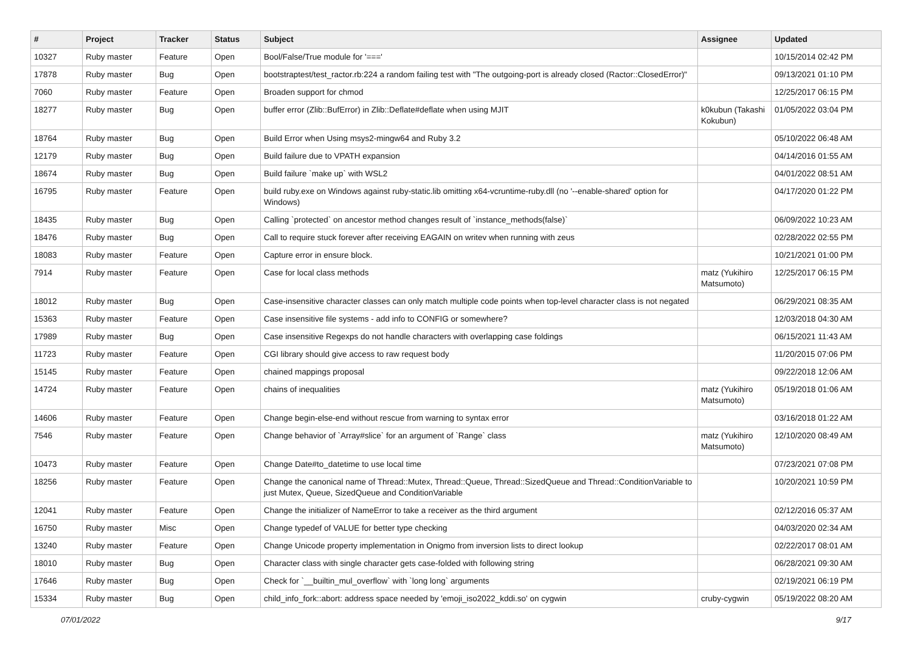| # | Project | Tracker | Status | Subject | Assignee | Updated |
| --- | --- | --- | --- | --- | --- | --- |
| 10327 | Ruby master | Feature | Open | Bool/False/True module for '===' | | 10/15/2014 02:42 PM |
| 17878 | Ruby master | Bug | Open | bootstraptest/test_ractor.rb:224 a random failing test with "The outgoing-port is already closed (Ractor::ClosedError)" | | 09/13/2021 01:10 PM |
| 7060 | Ruby master | Feature | Open | Broaden support for chmod | | 12/25/2017 06:15 PM |
| 18277 | Ruby master | Bug | Open | buffer error (Zlib::BufError) in Zlib::Deflate#deflate when using MJIT | k0kubun (Takashi Kokubun) | 01/05/2022 03:04 PM |
| 18764 | Ruby master | Bug | Open | Build Error when Using msys2-mingw64 and Ruby 3.2 | | 05/10/2022 06:48 AM |
| 12179 | Ruby master | Bug | Open | Build failure due to VPATH expansion | | 04/14/2016 01:55 AM |
| 18674 | Ruby master | Bug | Open | Build failure `make up` with WSL2 | | 04/01/2022 08:51 AM |
| 16795 | Ruby master | Feature | Open | build ruby.exe on Windows against ruby-static.lib omitting x64-vcruntime-ruby.dll (no '--enable-shared' option for Windows) | | 04/17/2020 01:22 PM |
| 18435 | Ruby master | Bug | Open | Calling `protected` on ancestor method changes result of `instance_methods(false)` | | 06/09/2022 10:23 AM |
| 18476 | Ruby master | Bug | Open | Call to require stuck forever after receiving EAGAIN on writev when running with zeus | | 02/28/2022 02:55 PM |
| 18083 | Ruby master | Feature | Open | Capture error in ensure block. | | 10/21/2021 01:00 PM |
| 7914 | Ruby master | Feature | Open | Case for local class methods | matz (Yukihiro Matsumoto) | 12/25/2017 06:15 PM |
| 18012 | Ruby master | Bug | Open | Case-insensitive character classes can only match multiple code points when top-level character class is not negated | | 06/29/2021 08:35 AM |
| 15363 | Ruby master | Feature | Open | Case insensitive file systems - add info to CONFIG or somewhere? | | 12/03/2018 04:30 AM |
| 17989 | Ruby master | Bug | Open | Case insensitive Regexps do not handle characters with overlapping case foldings | | 06/15/2021 11:43 AM |
| 11723 | Ruby master | Feature | Open | CGI library should give access to raw request body | | 11/20/2015 07:06 PM |
| 15145 | Ruby master | Feature | Open | chained mappings proposal | | 09/22/2018 12:06 AM |
| 14724 | Ruby master | Feature | Open | chains of inequalities | matz (Yukihiro Matsumoto) | 05/19/2018 01:06 AM |
| 14606 | Ruby master | Feature | Open | Change begin-else-end without rescue from warning to syntax error | | 03/16/2018 01:22 AM |
| 7546 | Ruby master | Feature | Open | Change behavior of `Array#slice` for an argument of `Range` class | matz (Yukihiro Matsumoto) | 12/10/2020 08:49 AM |
| 10473 | Ruby master | Feature | Open | Change Date#to_datetime to use local time | | 07/23/2021 07:08 PM |
| 18256 | Ruby master | Feature | Open | Change the canonical name of Thread::Mutex, Thread::Queue, Thread::SizedQueue and Thread::ConditionVariable to just Mutex, Queue, SizedQueue and ConditionVariable | | 10/20/2021 10:59 PM |
| 12041 | Ruby master | Feature | Open | Change the initializer of NameError to take a receiver as the third argument | | 02/12/2016 05:37 AM |
| 16750 | Ruby master | Misc | Open | Change typedef of VALUE for better type checking | | 04/03/2020 02:34 AM |
| 13240 | Ruby master | Feature | Open | Change Unicode property implementation in Onigmo from inversion lists to direct lookup | | 02/22/2017 08:01 AM |
| 18010 | Ruby master | Bug | Open | Character class with single character gets case-folded with following string | | 06/28/2021 09:30 AM |
| 17646 | Ruby master | Bug | Open | Check for `__builtin_mul_overflow` with `long long` arguments | | 02/19/2021 06:19 PM |
| 15334 | Ruby master | Bug | Open | child_info_fork::abort: address space needed by 'emoji_iso2022_kddi.so' on cygwin | cruby-cygwin | 05/19/2022 08:20 AM |
07/01/2022 9/17